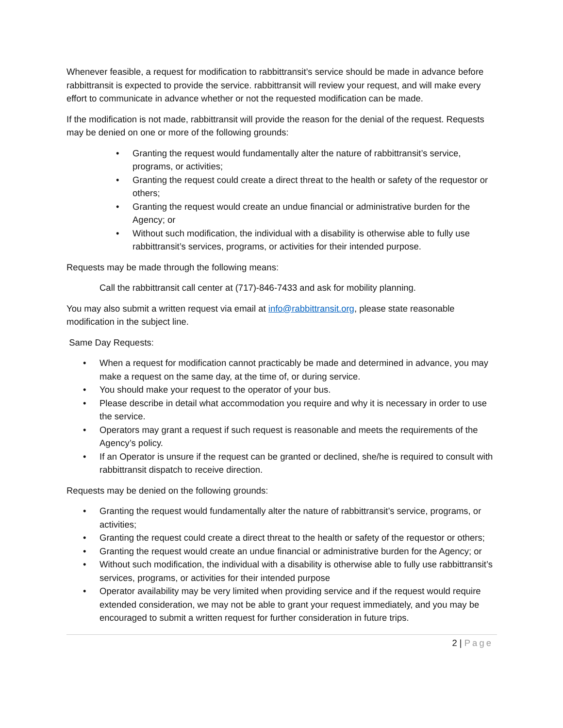Whenever feasible, a request for modification to rabbittransit’s service should be made in advance before rabbittransit is expected to provide the service. rabbittransit will review your request, and will make every effort to communicate in advance whether or not the requested modification can be made.
If the modification is not made, rabbittransit will provide the reason for the denial of the request. Requests may be denied on one or more of the following grounds:
• Granting the request would fundamentally alter the nature of rabbittransit’s service, programs, or activities;
• Granting the request could create a direct threat to the health or safety of the requestor or others;
• Granting the request would create an undue financial or administrative burden for the Agency; or
• Without such modification, the individual with a disability is otherwise able to fully use rabbittransit’s services, programs, or activities for their intended purpose.
Requests may be made through the following means:
Call the rabbittransit call center at (717)-846-7433 and ask for mobility planning.
You may also submit a written request via email at info@rabbittransit.org, please state reasonable modification in the subject line.
Same Day Requests:
• When a request for modification cannot practicably be made and determined in advance, you may make a request on the same day, at the time of, or during service.
• You should make your request to the operator of your bus.
• Please describe in detail what accommodation you require and why it is necessary in order to use the service.
• Operators may grant a request if such request is reasonable and meets the requirements of the Agency’s policy.
• If an Operator is unsure if the request can be granted or declined, she/he is required to consult with rabbittransit dispatch to receive direction.
Requests may be denied on the following grounds:
• Granting the request would fundamentally alter the nature of rabbittransit’s service, programs, or activities;
• Granting the request could create a direct threat to the health or safety of the requestor or others;
• Granting the request would create an undue financial or administrative burden for the Agency; or
• Without such modification, the individual with a disability is otherwise able to fully use rabbittransit’s services, programs, or activities for their intended purpose
• Operator availability may be very limited when providing service and if the request would require extended consideration, we may not be able to grant your request immediately, and you may be encouraged to submit a written request for further consideration in future trips.
2 | Page